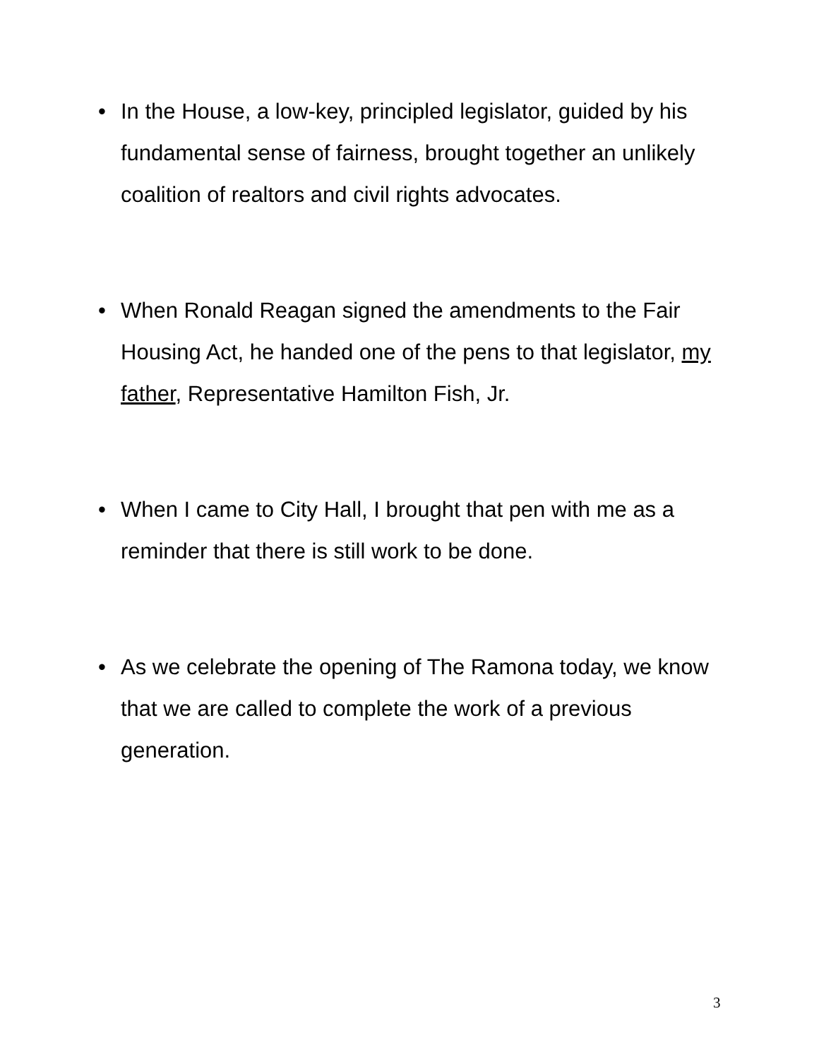• In the House, a low-key, principled legislator, guided by his fundamental sense of fairness, brought together an unlikely coalition of realtors and civil rights advocates.
• When Ronald Reagan signed the amendments to the Fair Housing Act, he handed one of the pens to that legislator, my father, Representative Hamilton Fish, Jr.
• When I came to City Hall, I brought that pen with me as a reminder that there is still work to be done.
• As we celebrate the opening of The Ramona today, we know that we are called to complete the work of a previous generation.
3